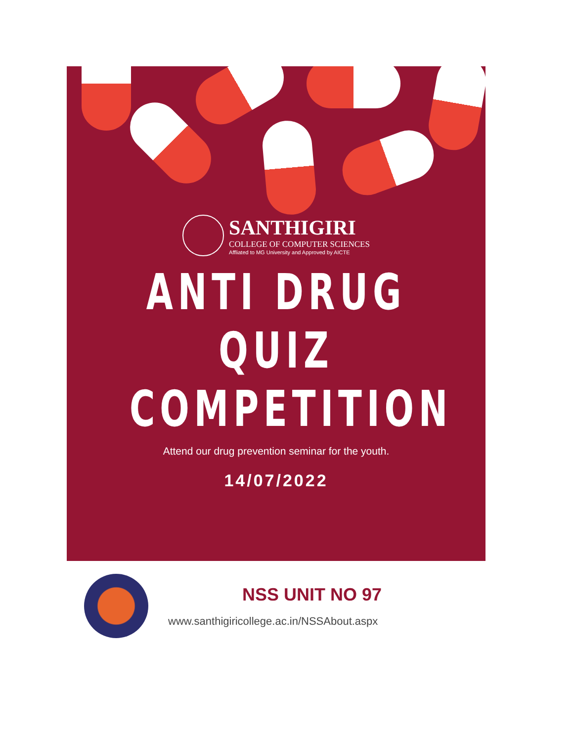SANTHIGIRI
COLLEGE OF COMPUTER SCIENCES
Affliated to MG University and Approved by AICTE
ANTI DRUG
QUIZ
COMPETITION
Attend our drug prevention seminar for the youth.
14/07/2022
NSS UNIT NO 97
www.santhigiricollege.ac.in/NSSAbout.aspx